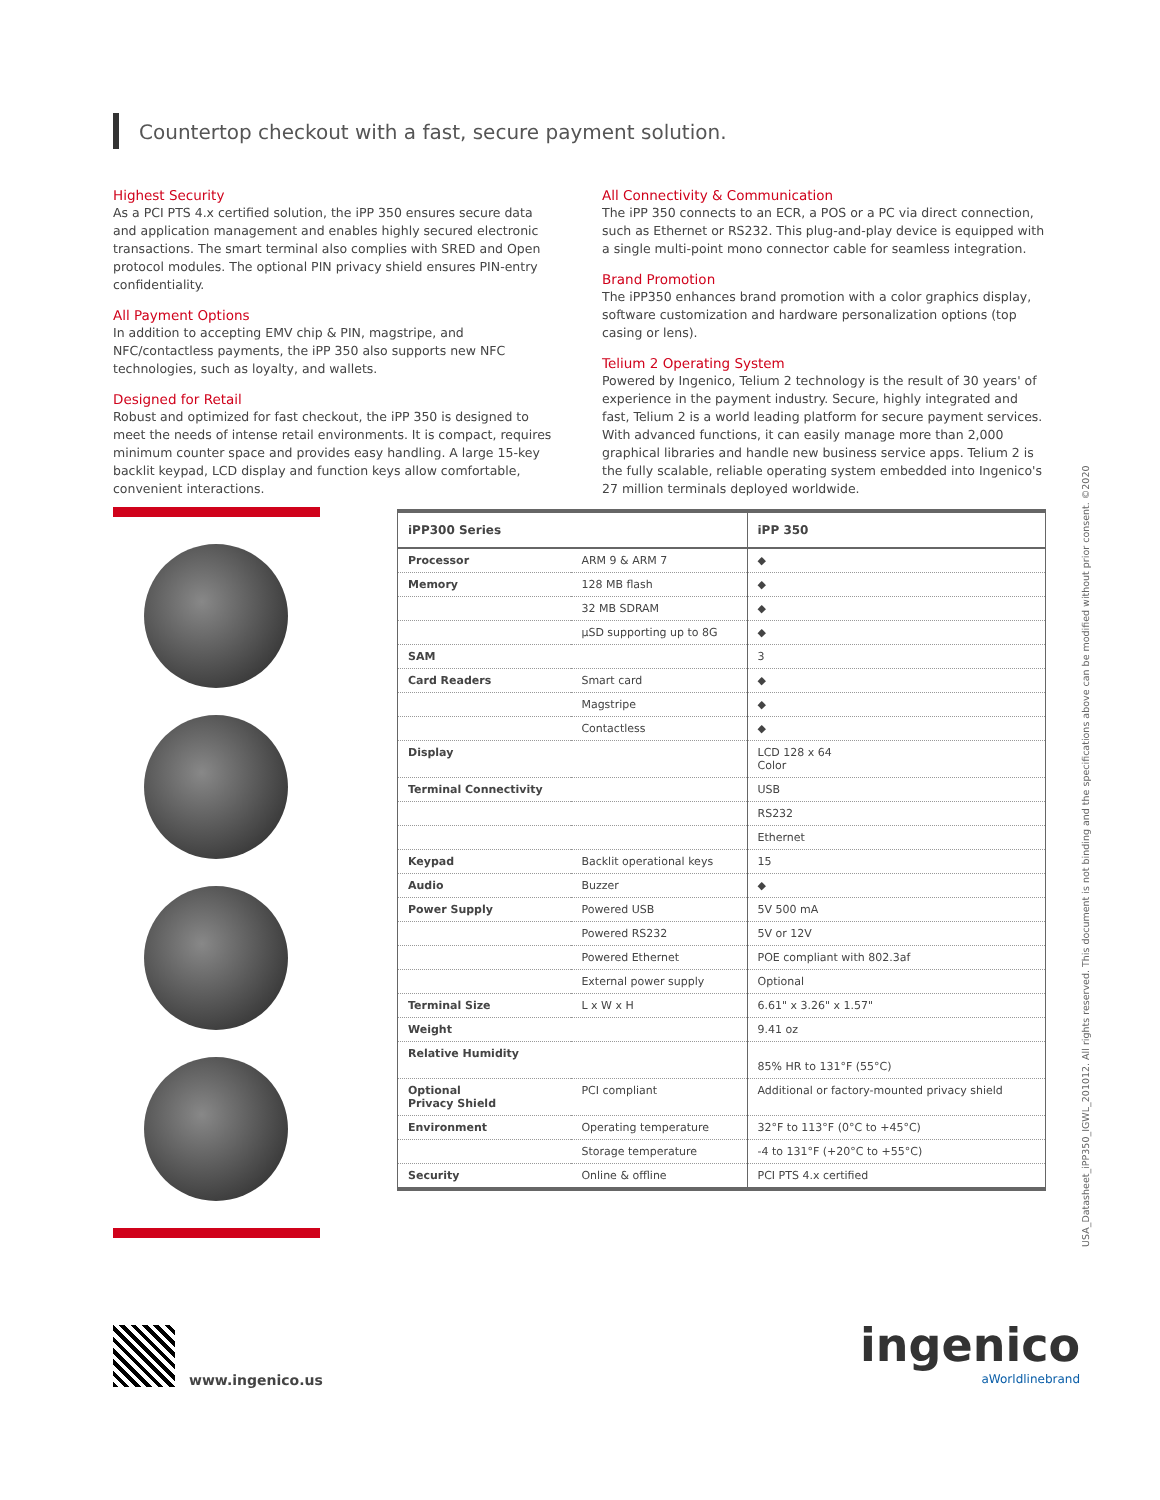Countertop checkout with a fast, secure payment solution.
Highest Security
As a PCI PTS 4.x certified solution, the iPP 350 ensures secure data and application management and enables highly secured electronic transactions. The smart terminal also complies with SRED and Open protocol modules. The optional PIN privacy shield ensures PIN-entry confidentiality.
All Payment Options
In addition to accepting EMV chip & PIN, magstripe, and NFC/contactless payments, the iPP 350 also supports new NFC technologies, such as loyalty, and wallets.
Designed for Retail
Robust and optimized for fast checkout, the iPP 350 is designed to meet the needs of intense retail environments. It is compact, requires minimum counter space and provides easy handling. A large 15-key backlit keypad, LCD display and function keys allow comfortable, convenient interactions.
All Connectivity & Communication
The iPP 350 connects to an ECR, a POS or a PC via direct connection, such as Ethernet or RS232. This plug-and-play device is equipped with a single multi-point mono connector cable for seamless integration.
Brand Promotion
The iPP350 enhances brand promotion with a color graphics display, software customization and hardware personalization options (top casing or lens).
Telium 2 Operating System
Powered by Ingenico, Telium 2 technology is the result of 30 years' of experience in the payment industry. Secure, highly integrated and fast, Telium 2 is a world leading platform for secure payment services. With advanced functions, it can easily manage more than 2,000 graphical libraries and handle new business service apps. Telium 2 is the fully scalable, reliable operating system embedded into Ingenico's 27 million terminals deployed worldwide.
| iPP300 Series | | iPP 350 |
| --- | --- | --- |
| Processor | ARM 9 & ARM 7 | ◆ |
| Memory | 128 MB flash | ◆ |
| | 32 MB SDRAM | ◆ |
| | µSD supporting up to 8G | ◆ |
| SAM | | 3 |
| Card Readers | Smart card | ◆ |
| | Magstripe | ◆ |
| | Contactless | ◆ |
| Display | | LCD 128 x 64 Color |
| Terminal Connectivity | | USB |
| | | RS232 |
| | | Ethernet |
| Keypad | Backlit operational keys | 15 |
| Audio | Buzzer | ◆ |
| Power Supply | Powered USB | 5V 500 mA |
| | Powered RS232 | 5V or 12V |
| | Powered Ethernet | POE compliant with 802.3af |
| | External power supply | Optional |
| Terminal Size | L x W x H | 6.61" x 3.26" x 1.57" |
| Weight | | 9.41 oz |
| Relative Humidity | | 85% HR to 131°F (55°C) |
| Optional Privacy Shield | PCI compliant | Additional or factory-mounted privacy shield |
| Environment | Operating temperature | 32°F to 113°F (0°C to +45°C) |
| | Storage temperature | -4 to 131°F (+20°C to +55°C) |
| Security | Online & offline | PCI PTS 4.x certified |
USA_Datasheet_iPP350_IGWL_201012. All rights reserved. This document is not binding and the specifications above can be modified without prior consent. ©2020
www.ingenico.us
ingenico
aWorldlinebrand